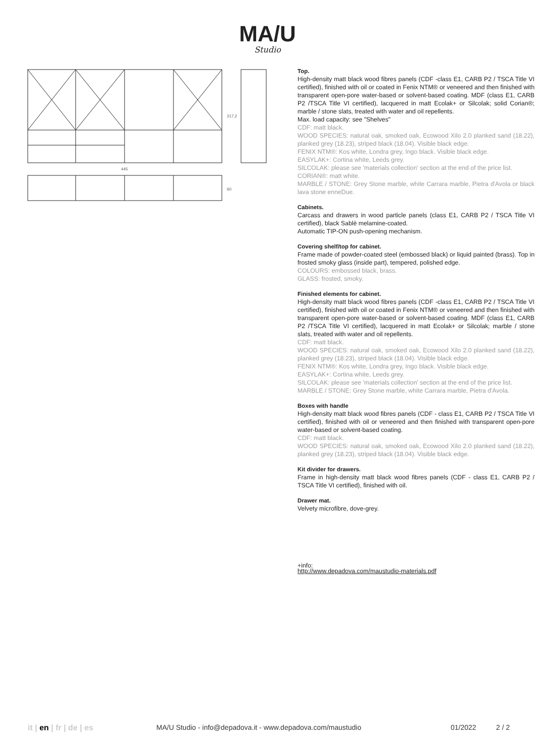MA/U
Studio
445
217,2
60
Top.
High-density matt black wood fibres panels (CDF -class E1, CARB P2 / TSCA Title VI certified), finished with oil or coated in Fenix NTM® or veneered and then finished with transparent open-pore water-based or solvent-based coating. MDF (class E1, CARB P2 /TSCA Title VI certified), lacquered in matt Ecolak+ or Silcolak; solid Corian®; marble / stone slats, treated with water and oil repellents.
Max. load capacity: see "Shelves"
CDF: matt black.
WOOD SPECIES: natural oak, smoked oak, Ecowood Xilo 2.0 planked sand (18.22), planked grey (18.23), striped black (18.04). Visible black edge.
FENIX NTM®: Kos white, Londra grey, Ingo black. Visible black edge.
EASYLAK+: Cortina white, Leeds grey.
SILCOLAK: please see 'materials collection' section at the end of the price list.
CORIAN®: matt white.
MARBLE / STONE: Grey Stone marble, white Carrara marble, Pietra d'Avola or black lava stone enneDue.
Cabinets.
Carcass and drawers in wood particle panels (class E1, CARB P2 / TSCA Title VI certified), black Sablè melamine-coated.
Automatic TIP-ON push-opening mechanism.
Covering shelf/top for cabinet.
Frame made of powder-coated steel (embossed black) or liquid painted (brass). Top in frosted smoky glass (inside part), tempered, polished edge.
COLOURS: embossed black, brass.
GLASS: frosted, smoky.
Finished elements for cabinet.
High-density matt black wood fibres panels (CDF -class E1, CARB P2 / TSCA Title VI certified), finished with oil or coated in Fenix NTM® or veneered and then finished with transparent open-pore water-based or solvent-based coating. MDF (class E1, CARB P2 /TSCA Title VI certified), lacquered in matt Ecolak+ or Silcolak; marble / stone slats, treated with water and oil repellents.
CDF: matt black.
WOOD SPECIES: natural oak, smoked oak, Ecowood Xilo 2.0 planked sand (18.22), planked grey (18.23), striped black (18.04). Visible black edge.
FENIX NTM®: Kos white, Londra grey, Ingo black. Visible black edge.
EASYLAK+: Cortina white, Leeds grey.
SILCOLAK: please see 'materials collection' section at the end of the price list.
MARBLE / STONE: Grey Stone marble, white Carrara marble, Pietra d'Avola.
Boxes with handle
High-density matt black wood fibres panels (CDF - class E1, CARB P2 / TSCA Title VI certified), finished with oil or veneered and then finished with transparent open-pore water-based or solvent-based coating.
CDF: matt black.
WOOD SPECIES: natural oak, smoked oak, Ecowood Xilo 2.0 planked sand (18.22), planked grey (18.23), striped black (18.04). Visible black edge.
Kit divider for drawers.
Frame in high-density matt black wood fibres panels (CDF - class E1, CARB P2 / TSCA Title VI certified), finished with oil.
Drawer mat.
Velvety microfibre, dove-grey.
+info:
http://www.depadova.com/maustudio-materials.pdf
it | en | fr | de | es MA/U Studio - info@depadova.it - www.depadova.com/maustudio
01/2022 2 / 2